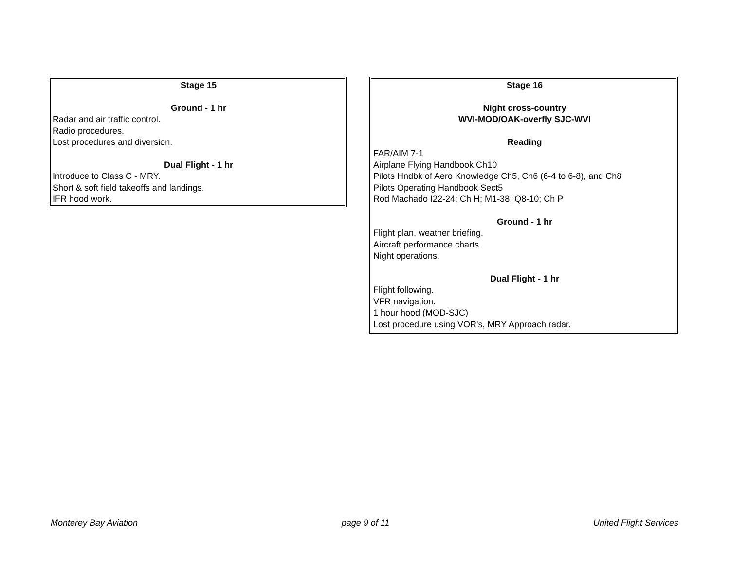Stage 15
Ground - 1 hr
Radar and air traffic control.
Radio procedures.
Lost procedures and diversion.
Dual Flight - 1 hr
Introduce to Class C - MRY.
Short & soft field takeoffs and landings.
IFR hood work.
Stage 16
Night cross-country
WVI-MOD/OAK-overfly SJC-WVI
Reading
FAR/AIM 7-1
Airplane Flying Handbook Ch10
Pilots Hndbk of Aero Knowledge Ch5, Ch6 (6-4 to 6-8), and Ch8
Pilots Operating Handbook Sect5
Rod Machado I22-24; Ch H; M1-38; Q8-10; Ch P
Ground - 1 hr
Flight plan, weather briefing.
Aircraft performance charts.
Night operations.
Dual Flight - 1 hr
Flight following.
VFR navigation.
1 hour hood (MOD-SJC)
Lost procedure using VOR's, MRY Approach radar.
Monterey Bay Aviation page 9 of 11 United Flight Services